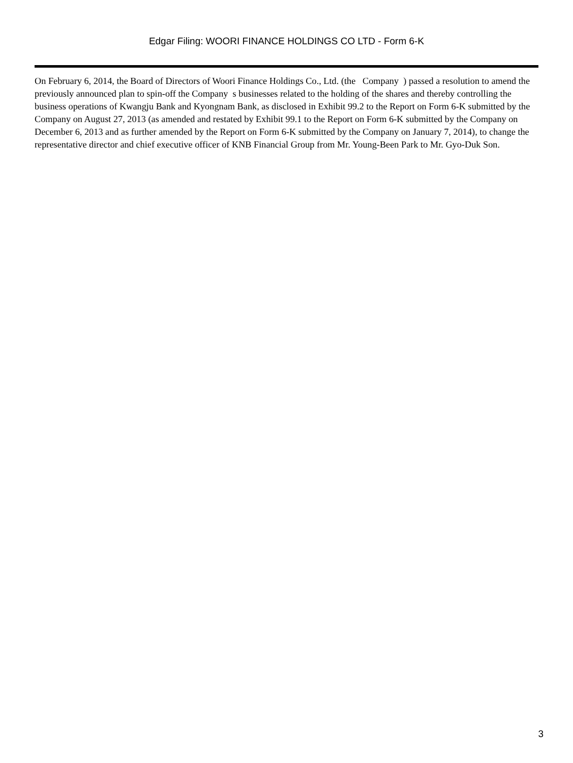Edgar Filing: WOORI FINANCE HOLDINGS CO LTD - Form 6-K
On February 6, 2014, the Board of Directors of Woori Finance Holdings Co., Ltd. (the Company ) passed a resolution to amend the previously announced plan to spin-off the Company s businesses related to the holding of the shares and thereby controlling the business operations of Kwangju Bank and Kyongnam Bank, as disclosed in Exhibit 99.2 to the Report on Form 6-K submitted by the Company on August 27, 2013 (as amended and restated by Exhibit 99.1 to the Report on Form 6-K submitted by the Company on December 6, 2013 and as further amended by the Report on Form 6-K submitted by the Company on January 7, 2014), to change the representative director and chief executive officer of KNB Financial Group from Mr. Young-Been Park to Mr. Gyo-Duk Son.
3